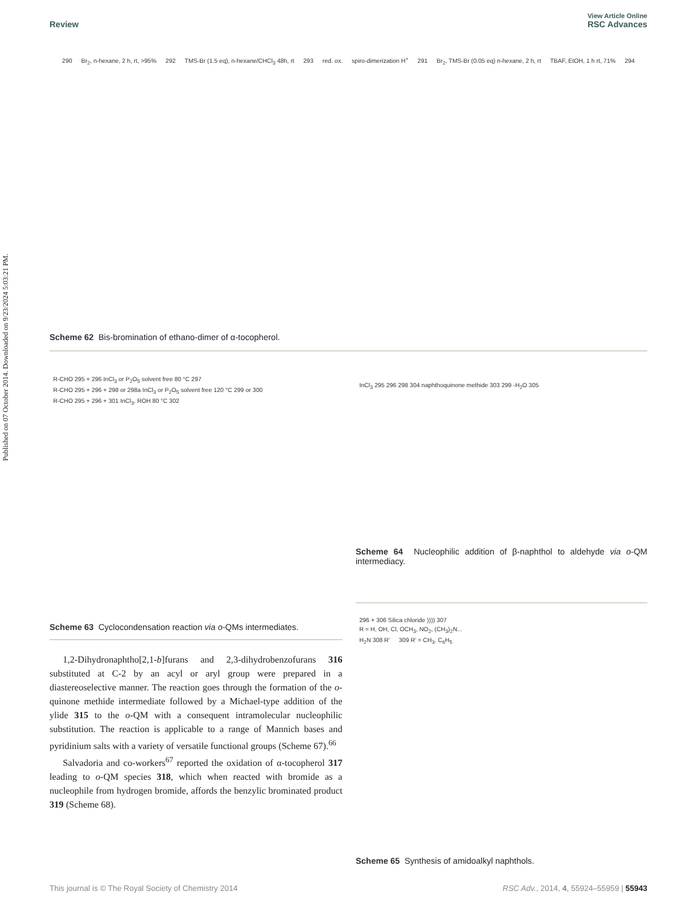Published on 07 October 2014. Downloaded on 9/23/2024 5:03:21 PM.
View Article Online
Review RSC Advances
290 Br<sub>2</sub>, n-hexane, 2 h, rt, >95% 292 TMS-Br (1.5 eq), n-hexane/CHCl<sub>3</sub> 48h, rt 293 red. ox. spiro-dimerization H<sup>+</sup> 291 Br<sub>2</sub>, TMS-Br (0.05 eq) n-hexane, 2 h, rt TBAF, EtOH, 1 h rt, 71% 294
Scheme 62 Bis-bromination of ethano-dimer of α-tocopherol.
R-CHO 295 + 296 InCl<sub>3</sub> or P<sub>2</sub>O<sub>5</sub> solvent free 80 °C 297
R-CHO 295 + 296 + 298 or 298a InCl<sub>3</sub> or P<sub>2</sub>O<sub>5</sub> solvent free 120 °C 299 or 300
R-CHO 295 + 296 + 301 InCl<sub>3</sub>, ROH 80 °C 302
Scheme 63 Cyclocondensation reaction via o-QMs intermediates.
1,2-Dihydronaphtho[2,1-b]furans and 2,3-dihydrobenzofurans 316 substituted at C-2 by an acyl or aryl group were prepared in a diastereoselective manner. The reaction goes through the formation of the o-quinone methide intermediate followed by a Michael-type addition of the ylide 315 to the o-QM with a consequent intramolecular nucleophilic substitution. The reaction is applicable to a range of Mannich bases and pyridinium salts with a variety of versatile functional groups (Scheme 67).<sup>66</sup>
Salvadoria and co-workers<sup>67</sup> reported the oxidation of α-tocopherol 317 leading to o-QM species 318, which when reacted with bromide as a nucleophile from hydrogen bromide, affords the benzylic brominated product 319 (Scheme 68).
InCl<sub>3</sub> 295 296 298 304 naphthoquinone methide 303 299 -H<sub>2</sub>O 305
Scheme 64 Nucleophilic addition of β-naphthol to aldehyde via o-QM intermediacy.
296 + 306 Silica chloride )))) 307
R = H, OH, Cl, OCH<sub>3</sub>, NO<sub>2</sub>, (CH<sub>3</sub>)<sub>2</sub>N...
H<sub>2</sub>N 308 R' 309 R' = CH<sub>3</sub>, C<sub>6</sub>H<sub>5</sub>
Scheme 65 Synthesis of amidoalkyl naphthols.
This journal is © The Royal Society of Chemistry 2014 RSC Adv., 2014, 4, 55924–55959 | 55943